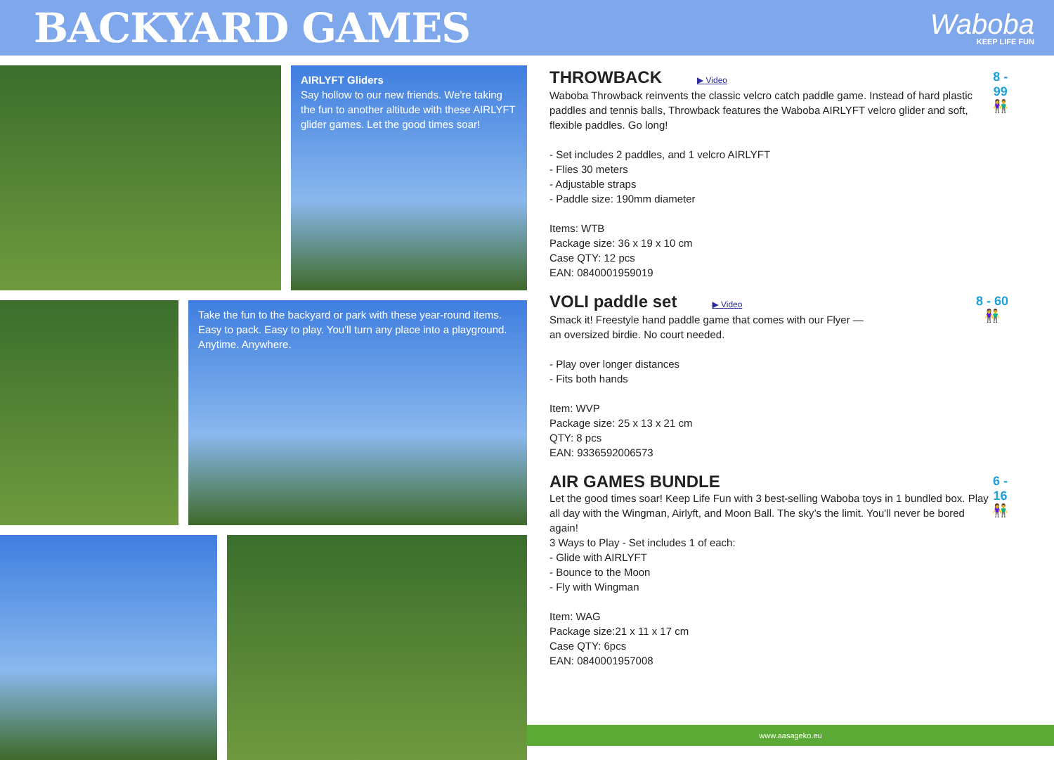BACKYARD GAMES
Waboba
KEEP LIFE FUN
AIRLYFT Gliders
Say hollow to our new friends. We're taking the fun to another altitude with these AIRLYFT glider games. Let the good times soar!
Take the fun to the backyard or park with these year-round items.
Easy to pack. Easy to play. You'll turn any place into a playground.
Anytime. Anywhere.
THROWBACK
▶ Video
Waboba Throwback reinvents the classic velcro catch paddle game. Instead of hard plastic paddles and tennis balls, Throwback features the Waboba AIRLYFT velcro glider and soft, flexible paddles. Go long!
- Set includes 2 paddles, and 1 velcro AIRLYFT
- Flies 30 meters
- Adjustable straps
- Paddle size: 190mm diameter
Items: WTB
Package size: 36 x 19 x 10 cm
Case QTY: 12 pcs
EAN: 0840001959019
8 - 99
👫
VOLI paddle set
▶ Video
Smack it! Freestyle hand paddle game that comes with our Flyer —
an oversized birdie. No court needed.
- Play over longer distances
- Fits both hands
Item: WVP
Package size: 25 x 13 x 21 cm
QTY: 8 pcs
EAN: 9336592006573
8 - 60
👫
AIR GAMES BUNDLE
Let the good times soar! Keep Life Fun with 3 best-selling Waboba toys in 1 bundled box. Play all day with the Wingman, Airlyft, and Moon Ball. The sky’s the limit. You'll never be bored again!
3 Ways to Play - Set includes 1 of each:
- Glide with AIRLYFT
- Bounce to the Moon
- Fly with Wingman
Item: WAG
Package size:21 x 11 x 17 cm
Case QTY: 6pcs
EAN: 0840001957008
6 - 16
👫
www.aasageko.eu